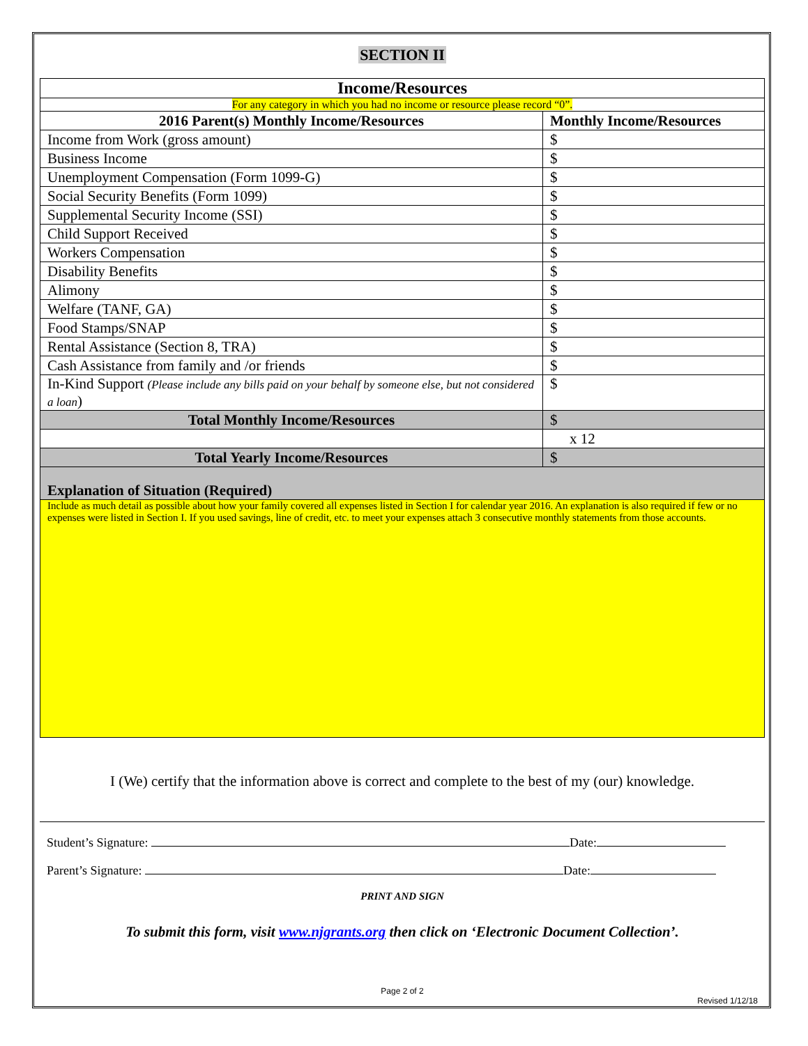SECTION II
| Income/Resources | |
| --- | --- |
| For any category in which you had no income or resource please record “0”. | |
| 2016 Parent(s) Monthly Income/Resources | Monthly Income/Resources |
| Income from Work (gross amount) | $ |
| Business Income | $ |
| Unemployment Compensation (Form 1099-G) | $ |
| Social Security Benefits (Form 1099) | $ |
| Supplemental Security Income (SSI) | $ |
| Child Support Received | $ |
| Workers Compensation | $ |
| Disability Benefits | $ |
| Alimony | $ |
| Welfare (TANF, GA) | $ |
| Food Stamps/SNAP | $ |
| Rental Assistance (Section 8, TRA) | $ |
| Cash Assistance from family and /or friends | $ |
| In-Kind Support (Please include any bills paid on your behalf by someone else, but not considered a loan ) | $ |
| Total Monthly Income/Resources | $ |
| | x 12 |
| Total Yearly Income/Resources | $ |
| Explanation of Situation (Required) | |
| Include as much detail as possible about how your family covered all expenses listed in Section I for calendar year 2016. An explanation is also required if few or no expenses were listed in Section I. If you used savings, line of credit, etc. to meet your expenses attach 3 consecutive monthly statements from those accounts. | |
I (We) certify that the information above is correct and complete to the best of my (our) knowledge.
Student’s Signature: Date:
Parent’s Signature: Date:
PRINT AND SIGN
To submit this form, visit www.njgrants.org then click on ‘Electronic Document Collection’.
Page 2 of 2
Revised 1/12/18